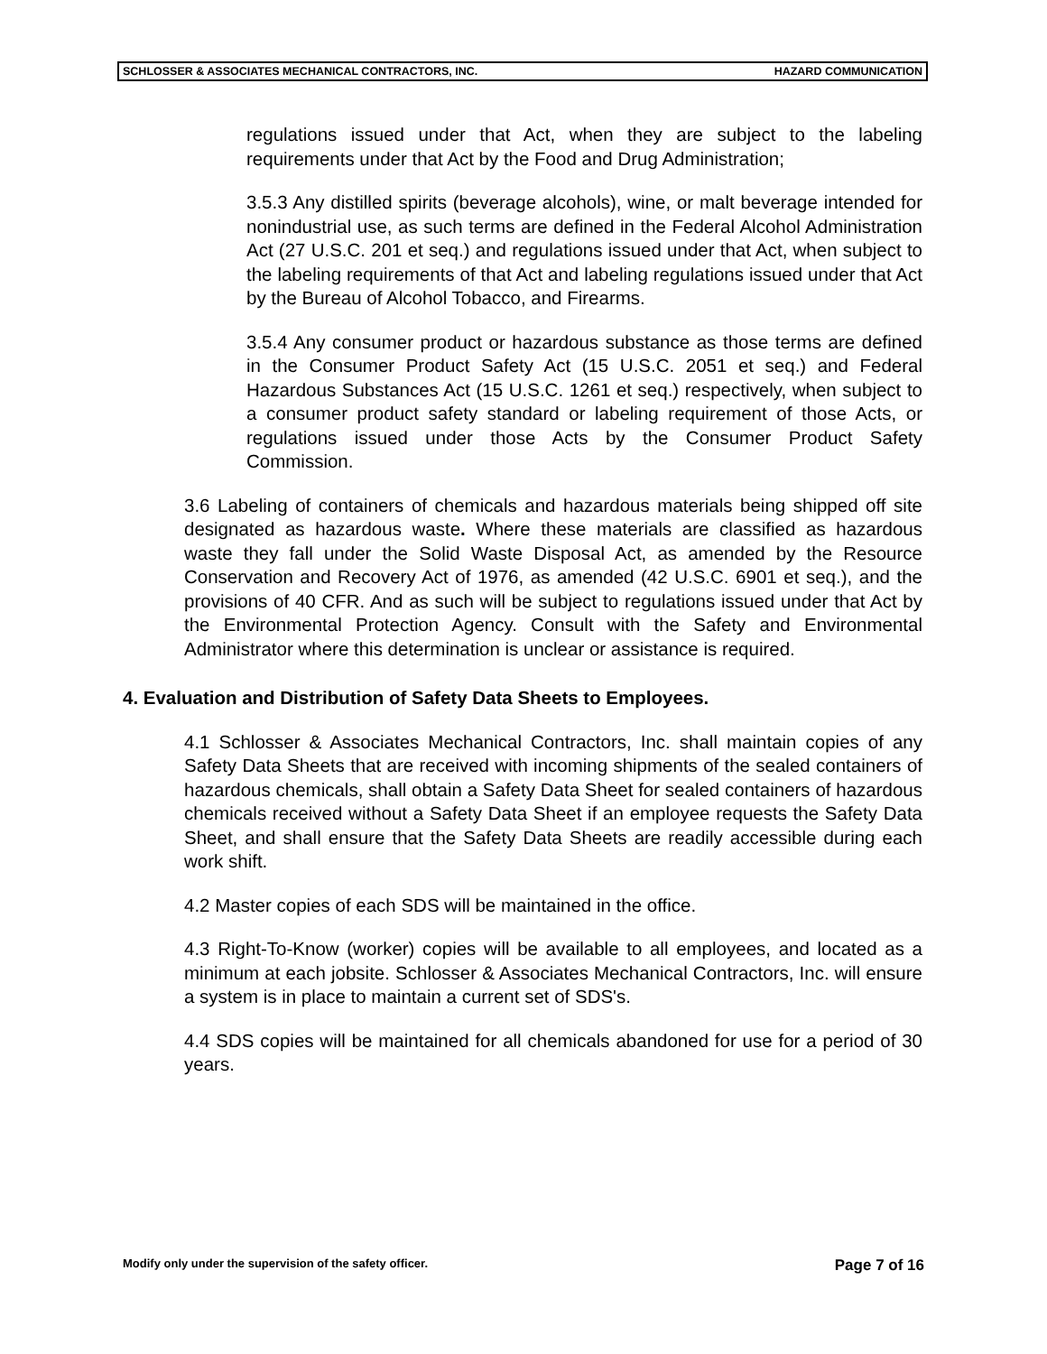SCHLOSSER & ASSOCIATES MECHANICAL CONTRACTORS, INC. HAZARD COMMUNICATION
regulations issued under that Act, when they are subject to the labeling requirements under that Act by the Food and Drug Administration;
3.5.3 Any distilled spirits (beverage alcohols), wine, or malt beverage intended for nonindustrial use, as such terms are defined in the Federal Alcohol Administration Act (27 U.S.C. 201 et seq.) and regulations issued under that Act, when subject to the labeling requirements of that Act and labeling regulations issued under that Act by the Bureau of Alcohol Tobacco, and Firearms.
3.5.4 Any consumer product or hazardous substance as those terms are defined in the Consumer Product Safety Act (15 U.S.C. 2051 et seq.) and Federal Hazardous Substances Act (15 U.S.C. 1261 et seq.) respectively, when subject to a consumer product safety standard or labeling requirement of those Acts, or regulations issued under those Acts by the Consumer Product Safety Commission.
3.6 Labeling of containers of chemicals and hazardous materials being shipped off site designated as hazardous waste. Where these materials are classified as hazardous waste they fall under the Solid Waste Disposal Act, as amended by the Resource Conservation and Recovery Act of 1976, as amended (42 U.S.C. 6901 et seq.), and the provisions of 40 CFR. And as such will be subject to regulations issued under that Act by the Environmental Protection Agency. Consult with the Safety and Environmental Administrator where this determination is unclear or assistance is required.
4. Evaluation and Distribution of Safety Data Sheets to Employees.
4.1 Schlosser & Associates Mechanical Contractors, Inc. shall maintain copies of any Safety Data Sheets that are received with incoming shipments of the sealed containers of hazardous chemicals, shall obtain a Safety Data Sheet for sealed containers of hazardous chemicals received without a Safety Data Sheet if an employee requests the Safety Data Sheet, and shall ensure that the Safety Data Sheets are readily accessible during each work shift.
4.2 Master copies of each SDS will be maintained in the office.
4.3 Right-To-Know (worker) copies will be available to all employees, and located as a minimum at each jobsite. Schlosser & Associates Mechanical Contractors, Inc. will ensure a system is in place to maintain a current set of SDS's.
4.4 SDS copies will be maintained for all chemicals abandoned for use for a period of 30 years.
Modify only under the supervision of the safety officer. Page 7 of 16